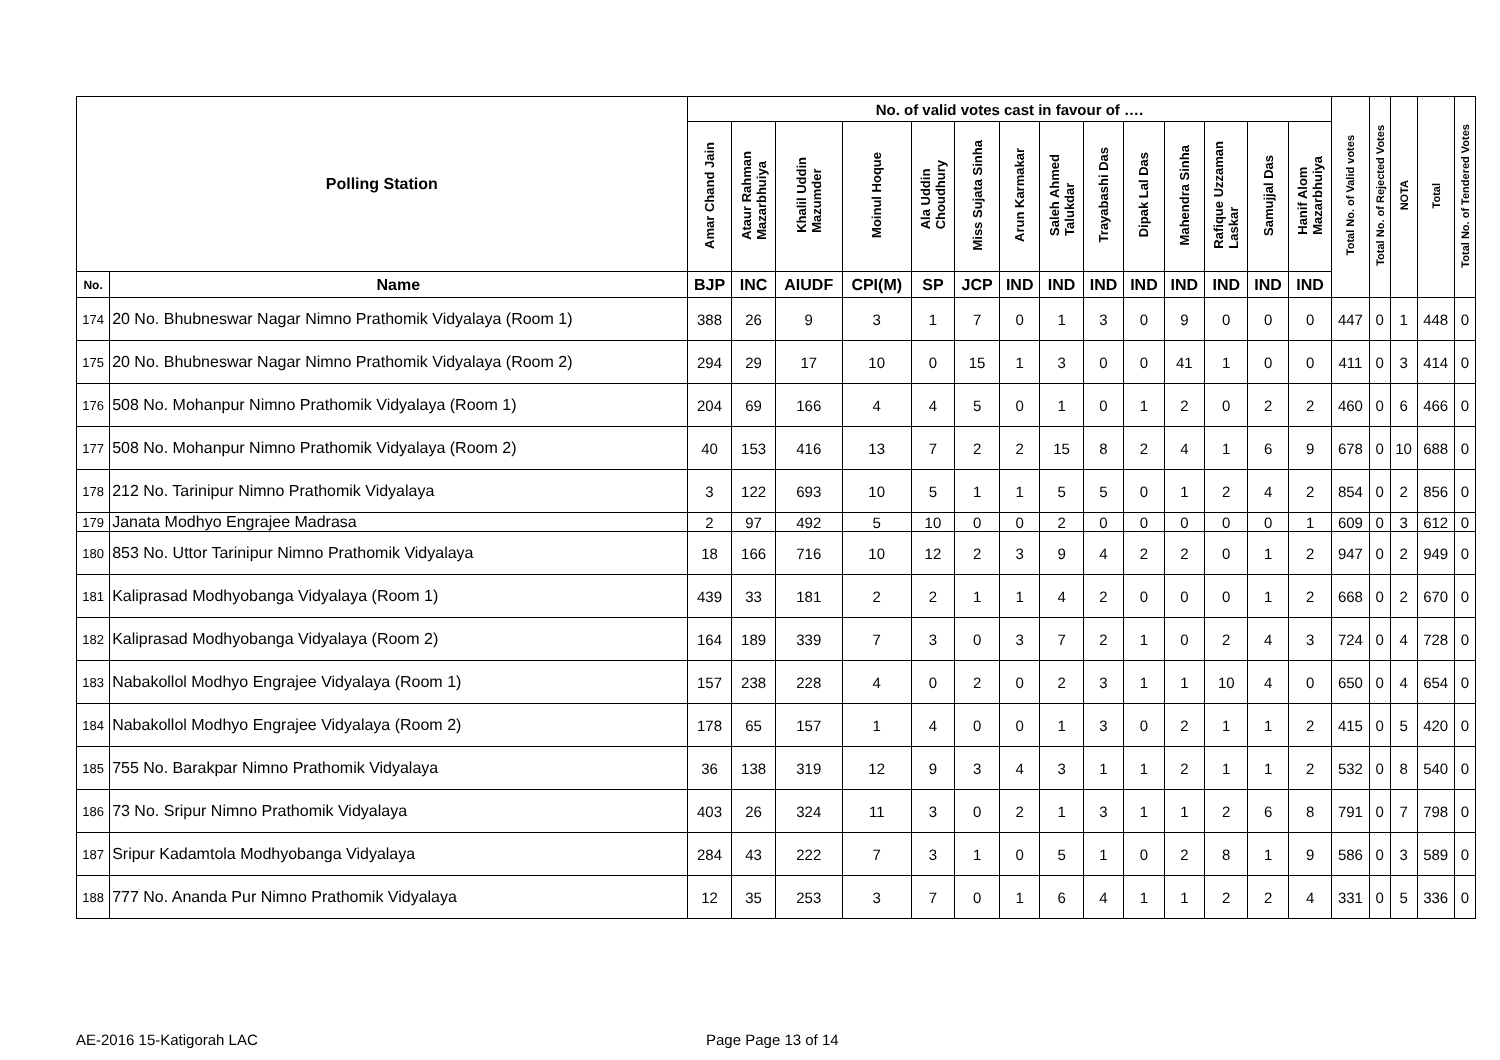| Polling Station | | No. of valid votes cast in favour of …. | | | | | | | | | | | | | | Total No. of Valid votes | Total No. of Rejected Votes | NOTA | Total | Total No. of Tendered Votes |
| --- | --- | --- | --- | --- | --- | --- | --- | --- | --- | --- | --- | --- | --- | --- | --- | --- | --- | --- | --- | --- |
| | | Amar Chand Jain | Ataur Rahman Mazarbhuiya | Khalil Uddin Mazumder | Moinul Hoque | Ala Uddin Choudhury | Miss Sujata Sinha | Arun Karmakar | Saleh Ahmed Talukdar | Trayabashi Das | Dipak Lal Das | Mahendra Sinha | Rafique Uzzaman Laskar | Samujjal Das | Hanif Alom Mazarbhuiya | | | | | |
| No. | Name | BJP | INC | AIUDF | CPI(M) | SP | JCP | IND | IND | IND | IND | IND | IND | IND | IND | | | | | |
| 174 | 20 No. Bhubneswar Nagar Nimno Prathomik Vidyalaya (Room 1) | 388 | 26 | 9 | 3 | 1 | 7 | 0 | 1 | 3 | 0 | 9 | 0 | 0 | 0 | 447 | 0 | 1 | 448 | 0 |
| 175 | 20 No. Bhubneswar Nagar Nimno Prathomik Vidyalaya (Room 2) | 294 | 29 | 17 | 10 | 0 | 15 | 1 | 3 | 0 | 0 | 41 | 1 | 0 | 0 | 411 | 0 | 3 | 414 | 0 |
| 176 | 508 No. Mohanpur Nimno Prathomik Vidyalaya (Room 1) | 204 | 69 | 166 | 4 | 4 | 5 | 0 | 1 | 0 | 1 | 2 | 0 | 2 | 2 | 460 | 0 | 6 | 466 | 0 |
| 177 | 508 No. Mohanpur Nimno Prathomik Vidyalaya (Room 2) | 40 | 153 | 416 | 13 | 7 | 2 | 2 | 15 | 8 | 2 | 4 | 1 | 6 | 9 | 678 | 0 | 10 | 688 | 0 |
| 178 | 212 No. Tarinipur Nimno Prathomik Vidyalaya | 3 | 122 | 693 | 10 | 5 | 1 | 1 | 5 | 5 | 0 | 1 | 2 | 4 | 2 | 854 | 0 | 2 | 856 | 0 |
| 179 | Janata Modhyo Engrajee Madrasa | 2 | 97 | 492 | 5 | 10 | 0 | 0 | 2 | 0 | 0 | 0 | 0 | 0 | 1 | 609 | 0 | 3 | 612 | 0 |
| 180 | 853 No. Uttor Tarinipur Nimno Prathomik Vidyalaya | 18 | 166 | 716 | 10 | 12 | 2 | 3 | 9 | 4 | 2 | 2 | 0 | 1 | 2 | 947 | 0 | 2 | 949 | 0 |
| 181 | Kaliprasad Modhyobanga Vidyalaya (Room 1) | 439 | 33 | 181 | 2 | 2 | 1 | 1 | 4 | 2 | 0 | 0 | 0 | 1 | 2 | 668 | 0 | 2 | 670 | 0 |
| 182 | Kaliprasad Modhyobanga Vidyalaya (Room 2) | 164 | 189 | 339 | 7 | 3 | 0 | 3 | 7 | 2 | 1 | 0 | 2 | 4 | 3 | 724 | 0 | 4 | 728 | 0 |
| 183 | Nabakollol Modhyo Engrajee Vidyalaya (Room 1) | 157 | 238 | 228 | 4 | 0 | 2 | 0 | 2 | 3 | 1 | 1 | 10 | 4 | 0 | 650 | 0 | 4 | 654 | 0 |
| 184 | Nabakollol Modhyo Engrajee Vidyalaya (Room 2) | 178 | 65 | 157 | 1 | 4 | 0 | 0 | 1 | 3 | 0 | 2 | 1 | 1 | 2 | 415 | 0 | 5 | 420 | 0 |
| 185 | 755 No. Barakpar Nimno Prathomik Vidyalaya | 36 | 138 | 319 | 12 | 9 | 3 | 4 | 3 | 1 | 1 | 2 | 1 | 1 | 2 | 532 | 0 | 8 | 540 | 0 |
| 186 | 73 No. Sripur Nimno Prathomik Vidyalaya | 403 | 26 | 324 | 11 | 3 | 0 | 2 | 1 | 3 | 1 | 1 | 2 | 6 | 8 | 791 | 0 | 7 | 798 | 0 |
| 187 | Sripur Kadamtola Modhyobanga Vidyalaya | 284 | 43 | 222 | 7 | 3 | 1 | 0 | 5 | 1 | 0 | 2 | 8 | 1 | 9 | 586 | 0 | 3 | 589 | 0 |
| 188 | 777 No. Ananda Pur Nimno Prathomik Vidyalaya | 12 | 35 | 253 | 3 | 7 | 0 | 1 | 6 | 4 | 1 | 1 | 2 | 2 | 4 | 331 | 0 | 5 | 336 | 0 |
AE-2016 15-Katigorah LAC Page Page 13 of 14